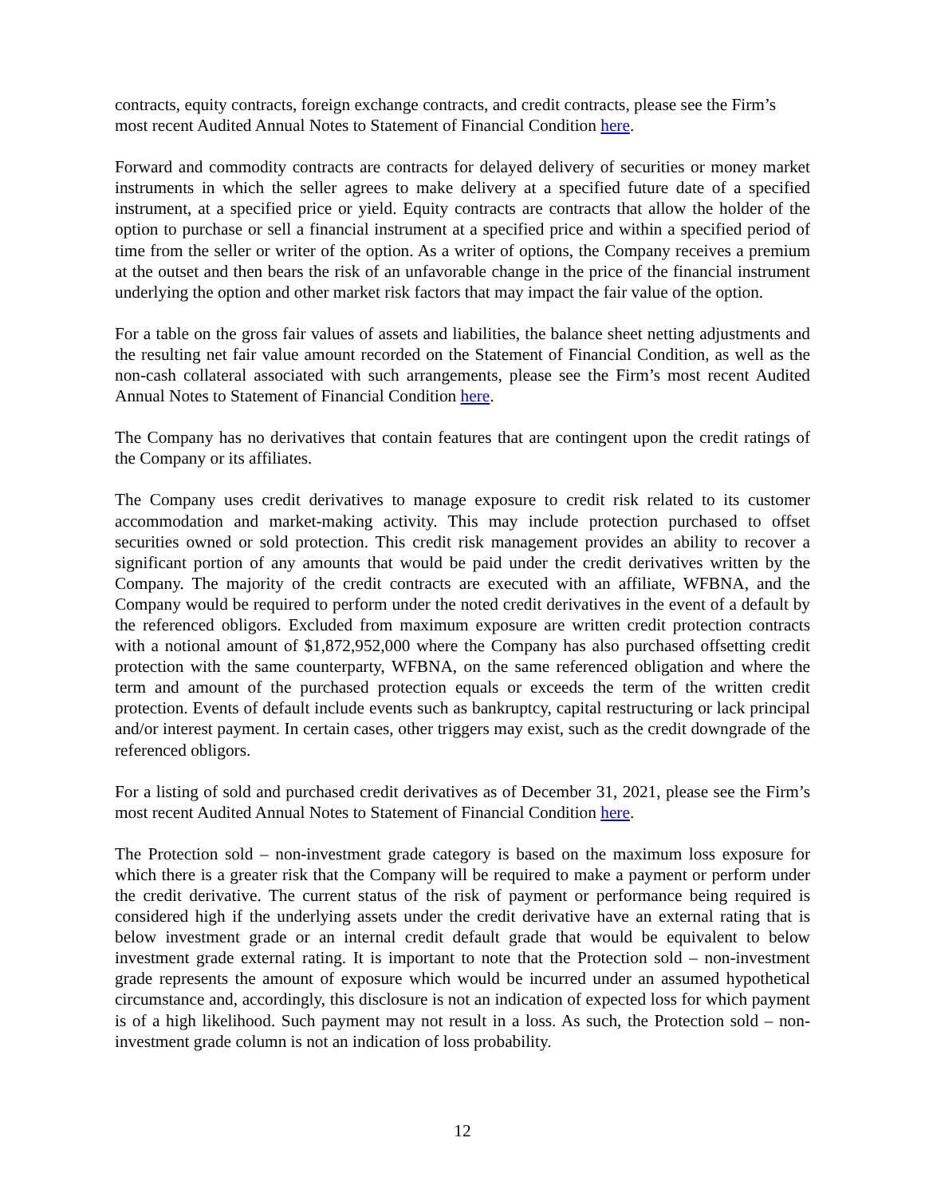contracts, equity contracts, foreign exchange contracts, and credit contracts, please see the Firm’s most recent Audited Annual Notes to Statement of Financial Condition here.
Forward and commodity contracts are contracts for delayed delivery of securities or money market instruments in which the seller agrees to make delivery at a specified future date of a specified instrument, at a specified price or yield. Equity contracts are contracts that allow the holder of the option to purchase or sell a financial instrument at a specified price and within a specified period of time from the seller or writer of the option. As a writer of options, the Company receives a premium at the outset and then bears the risk of an unfavorable change in the price of the financial instrument underlying the option and other market risk factors that may impact the fair value of the option.
For a table on the gross fair values of assets and liabilities, the balance sheet netting adjustments and the resulting net fair value amount recorded on the Statement of Financial Condition, as well as the non-cash collateral associated with such arrangements, please see the Firm’s most recent Audited Annual Notes to Statement of Financial Condition here.
The Company has no derivatives that contain features that are contingent upon the credit ratings of the Company or its affiliates.
The Company uses credit derivatives to manage exposure to credit risk related to its customer accommodation and market-making activity. This may include protection purchased to offset securities owned or sold protection. This credit risk management provides an ability to recover a significant portion of any amounts that would be paid under the credit derivatives written by the Company. The majority of the credit contracts are executed with an affiliate, WFBNA, and the Company would be required to perform under the noted credit derivatives in the event of a default by the referenced obligors. Excluded from maximum exposure are written credit protection contracts with a notional amount of $1,872,952,000 where the Company has also purchased offsetting credit protection with the same counterparty, WFBNA, on the same referenced obligation and where the term and amount of the purchased protection equals or exceeds the term of the written credit protection. Events of default include events such as bankruptcy, capital restructuring or lack principal and/or interest payment. In certain cases, other triggers may exist, such as the credit downgrade of the referenced obligors.
For a listing of sold and purchased credit derivatives as of December 31, 2021, please see the Firm’s most recent Audited Annual Notes to Statement of Financial Condition here.
The Protection sold – non-investment grade category is based on the maximum loss exposure for which there is a greater risk that the Company will be required to make a payment or perform under the credit derivative. The current status of the risk of payment or performance being required is considered high if the underlying assets under the credit derivative have an external rating that is below investment grade or an internal credit default grade that would be equivalent to below investment grade external rating. It is important to note that the Protection sold – non-investment grade represents the amount of exposure which would be incurred under an assumed hypothetical circumstance and, accordingly, this disclosure is not an indication of expected loss for which payment is of a high likelihood. Such payment may not result in a loss. As such, the Protection sold – non-investment grade column is not an indication of loss probability.
12